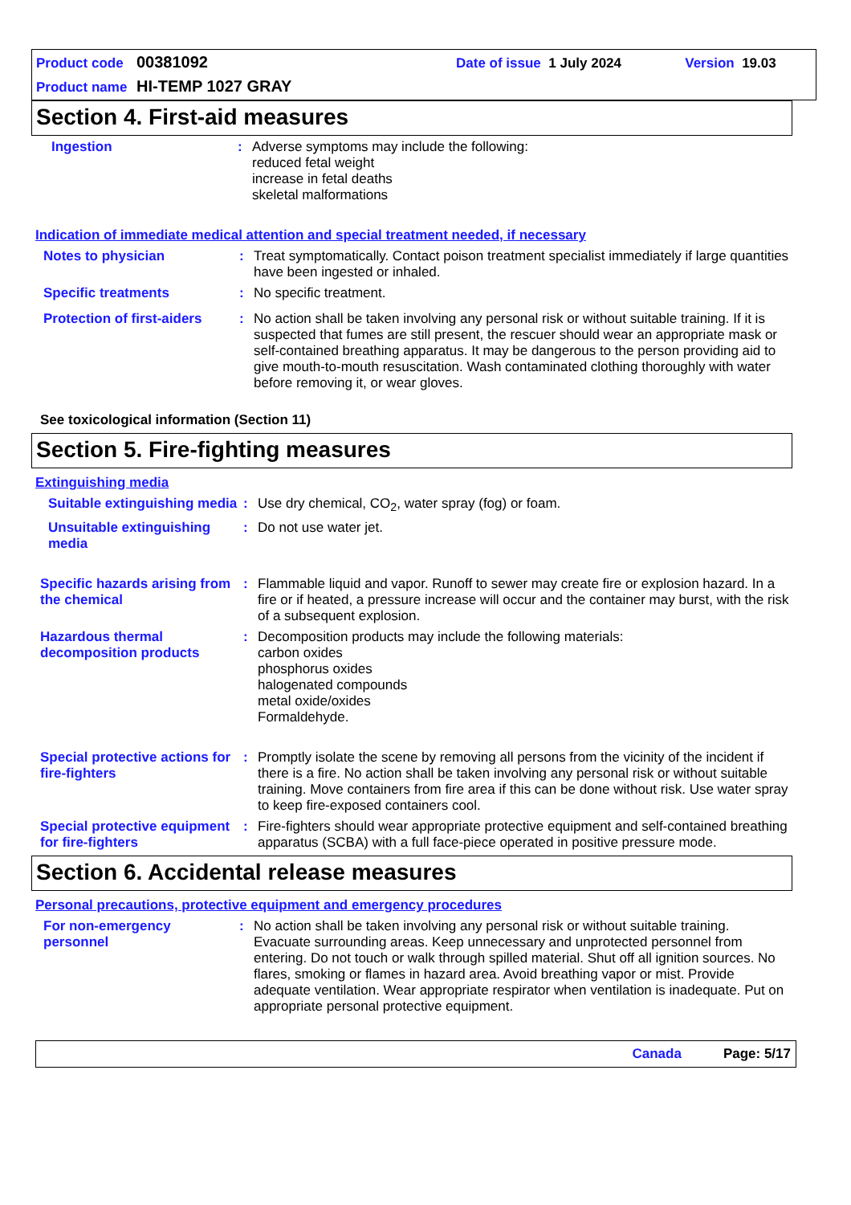Product code 00381092 Date of issue 1 July 2024 Version 19.03
Product name HI-TEMP 1027 GRAY
Section 4. First-aid measures
Ingestion : Adverse symptoms may include the following:
reduced fetal weight
increase in fetal deaths
skeletal malformations
Indication of immediate medical attention and special treatment needed, if necessary
Notes to physician : Treat symptomatically. Contact poison treatment specialist immediately if large quantities have been ingested or inhaled.
Specific treatments : No specific treatment.
Protection of first-aiders
: No action shall be taken involving any personal risk or without suitable training. If it is suspected that fumes are still present, the rescuer should wear an appropriate mask or self-contained breathing apparatus. It may be dangerous to the person providing aid to give mouth-to-mouth resuscitation. Wash contaminated clothing thoroughly with water before removing it, or wear gloves.
See toxicological information (Section 11)
Section 5. Fire-fighting measures
Extinguishing media
Suitable extinguishing media
: Use dry chemical, CO<sub>2</sub>, water spray (fog) or foam.
Unsuitable extinguishing media
: Do not use water jet.
Specific hazards arising from the chemical
: Flammable liquid and vapor. Runoff to sewer may create fire or explosion hazard. In a fire or if heated, a pressure increase will occur and the container may burst, with the risk of a subsequent explosion.
Hazardous thermal decomposition products
: Decomposition products may include the following materials:
carbon oxides
phosphorus oxides
halogenated compounds
metal oxide/oxides
Formaldehyde.
Special protective actions for fire-fighters
: Promptly isolate the scene by removing all persons from the vicinity of the incident if there is a fire. No action shall be taken involving any personal risk or without suitable training. Move containers from fire area if this can be done without risk. Use water spray to keep fire-exposed containers cool.
Special protective equipment for fire-fighters
: Fire-fighters should wear appropriate protective equipment and self-contained breathing apparatus (SCBA) with a full face-piece operated in positive pressure mode.
Section 6. Accidental release measures
Personal precautions, protective equipment and emergency procedures
For non-emergency personnel
: No action shall be taken involving any personal risk or without suitable training. Evacuate surrounding areas. Keep unnecessary and unprotected personnel from entering. Do not touch or walk through spilled material. Shut off all ignition sources. No flares, smoking or flames in hazard area. Avoid breathing vapor or mist. Provide adequate ventilation. Wear appropriate respirator when ventilation is inadequate. Put on appropriate personal protective equipment.
Canada Page: 5/17